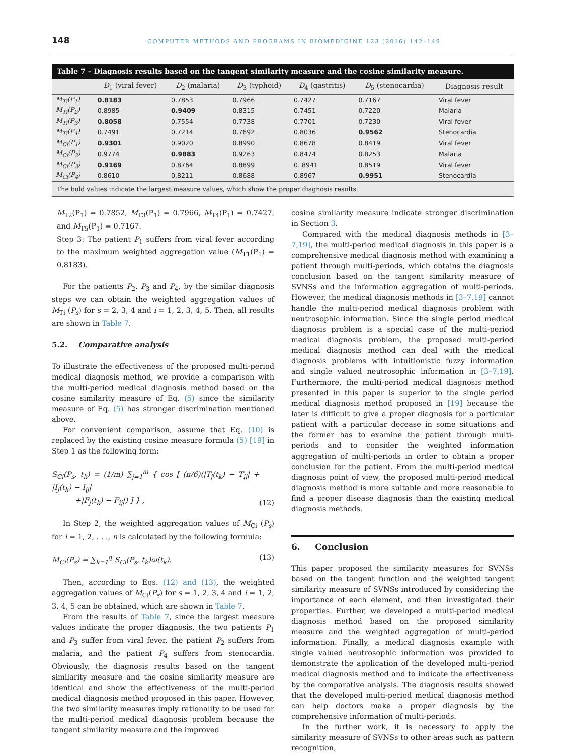148 COMPUTER METHODS AND PROGRAMS IN BIOMEDICINE 123 (2016) 142–149
Table 7 – Diagnosis results based on the tangent similarity measure and the cosine similarity measure.
| | D<sub>1</sub> (viral fever) | D<sub>2</sub> (malaria) | D<sub>3</sub> (typhoid) | D<sub>4</sub> (gastritis) | D<sub>5</sub> (stenocardia) | Diagnosis result |
| --- | --- | --- | --- | --- | --- | --- |
| M<sub>Ti</sub>(P<sub>1</sub>) | 0.8183 | 0.7853 | 0.7966 | 0.7427 | 0.7167 | Viral fever |
| M<sub>Ti</sub>(P<sub>2</sub>) | 0.8985 | 0.9409 | 0.8315 | 0.7451 | 0.7220 | Malaria |
| M<sub>Ti</sub>(P<sub>3</sub>) | 0.8058 | 0.7554 | 0.7738 | 0.7701 | 0.7230 | Viral fever |
| M<sub>Ti</sub>(P<sub>4</sub>) | 0.7491 | 0.7214 | 0.7692 | 0.8036 | 0.9562 | Stenocardia |
| M<sub>Ci</sub>(P<sub>1</sub>) | 0.9301 | 0.9020 | 0.8990 | 0.8678 | 0.8419 | Viral fever |
| M<sub>Ci</sub>(P<sub>2</sub>) | 0.9774 | 0.9883 | 0.9263 | 0.8474 | 0.8253 | Malaria |
| M<sub>Ci</sub>(P<sub>3</sub>) | 0.9169 | 0.8764 | 0.8899 | 0. 8941 | 0.8519 | Viral fever |
| M<sub>Ci</sub>(P<sub>4</sub>) | 0.8610 | 0.8211 | 0.8688 | 0.8967 | 0.9951 | Stenocardia |
The bold values indicate the largest measure values, which show the proper diagnosis results.
M<sub>T2</sub>(P<sub>1</sub>) = 0.7852, M<sub>T3</sub>(P<sub>1</sub>) = 0.7966, M<sub>T4</sub>(P<sub>1</sub>) = 0.7427, and M<sub>T5</sub>(P<sub>1</sub>) = 0.7167.
Step 3: The patient P<sub>1</sub> suffers from viral fever according to the maximum weighted aggregation value (M<sub>T1</sub>(P<sub>1</sub>) = 0.8183).
For the patients P<sub>2</sub>, P<sub>3</sub> and P<sub>4</sub>, by the similar diagnosis steps we can obtain the weighted aggregation values of M<sub>Ti</sub> (P<sub>s</sub>) for s = 2, 3, 4 and i = 1, 2, 3, 4, 5. Then, all results are shown in Table 7.
5.2. Comparative analysis
To illustrate the effectiveness of the proposed multi-period medical diagnosis method, we provide a comparison with the multi-period medical diagnosis method based on the cosine similarity measure of Eq. (5) since the similarity measure of Eq. (5) has stronger discrimination mentioned above.
For convenient comparison, assume that Eq. (10) is replaced by the existing cosine measure formula (5) [19] in Step 1 as the following form:
S<sub>Ci</sub>(P<sub>s</sub>, t<sub>k</sub>) = (1/m) ∑<sub>j=1</sub><sup>m</sup> { cos [ (π/6)(|T<sub>j</sub>(t<sub>k</sub>) − T<sub>ij</sub>| + |I<sub>j</sub>(t<sub>k</sub>) − I<sub>ij</sub>|
+|F<sub>j</sub>(t<sub>k</sub>) − F<sub>ij</sub>|) ] } , (12)
In Step 2, the weighted aggregation values of M<sub>Ci</sub> (P<sub>s</sub>) for i = 1, 2, . . ., n is calculated by the following formula:
M<sub>Ci</sub>(P<sub>s</sub>) = ∑<sub>k=1</sub><sup>q</sup> S<sub>Ci</sub>(P<sub>s</sub>, t<sub>k</sub>)ω(t<sub>k</sub>). (13)
Then, according to Eqs. (12) and (13), the weighted aggregation values of M<sub>Ci</sub>(P<sub>s</sub>) for s = 1, 2, 3, 4 and i = 1, 2, 3, 4, 5 can be obtained, which are shown in Table 7.
From the results of Table 7, since the largest measure values indicate the proper diagnosis, the two patients P<sub>1</sub> and P<sub>3</sub> suffer from viral fever, the patient P<sub>2</sub> suffers from malaria, and the patient P<sub>4</sub> suffers from stenocardia. Obviously, the diagnosis results based on the tangent similarity measure and the cosine similarity measure are identical and show the effectiveness of the multi-period medical diagnosis method proposed in this paper. However, the two similarity measures imply rationality to be used for the multi-period medical diagnosis problem because the tangent similarity measure and the improved
cosine similarity measure indicate stronger discrimination in Section 3.
Compared with the medical diagnosis methods in [3–7,19], the multi-period medical diagnosis in this paper is a comprehensive medical diagnosis method with examining a patient through multi-periods, which obtains the diagnosis conclusion based on the tangent similarity measure of SVNSs and the information aggregation of multi-periods. However, the medical diagnosis methods in [3–7,19] cannot handle the multi-period medical diagnosis problem with neutrosophic information. Since the single period medical diagnosis problem is a special case of the multi-period medical diagnosis problem, the proposed multi-period medical diagnosis method can deal with the medical diagnosis problems with intuitionistic fuzzy information and single valued neutrosophic information in [3–7,19]. Furthermore, the multi-period medical diagnosis method presented in this paper is superior to the single period medical diagnosis method proposed in [19] because the later is difficult to give a proper diagnosis for a particular patient with a particular decease in some situations and the former has to examine the patient through multi-periods and to consider the weighted information aggregation of multi-periods in order to obtain a proper conclusion for the patient. From the multi-period medical diagnosis point of view, the proposed multi-period medical diagnosis method is more suitable and more reasonable to find a proper disease diagnosis than the existing medical diagnosis methods.
6. Conclusion
This paper proposed the similarity measures for SVNSs based on the tangent function and the weighted tangent similarity measure of SVNSs introduced by considering the importance of each element, and then investigated their properties. Further, we developed a multi-period medical diagnosis method based on the proposed similarity measure and the weighted aggregation of multi-period information. Finally, a medical diagnosis example with single valued neutrosophic information was provided to demonstrate the application of the developed multi-period medical diagnosis method and to indicate the effectiveness by the comparative analysis. The diagnosis results showed that the developed multi-period medical diagnosis method can help doctors make a proper diagnosis by the comprehensive information of multi-periods.
In the further work, it is necessary to apply the similarity measure of SVNSs to other areas such as pattern recognition,